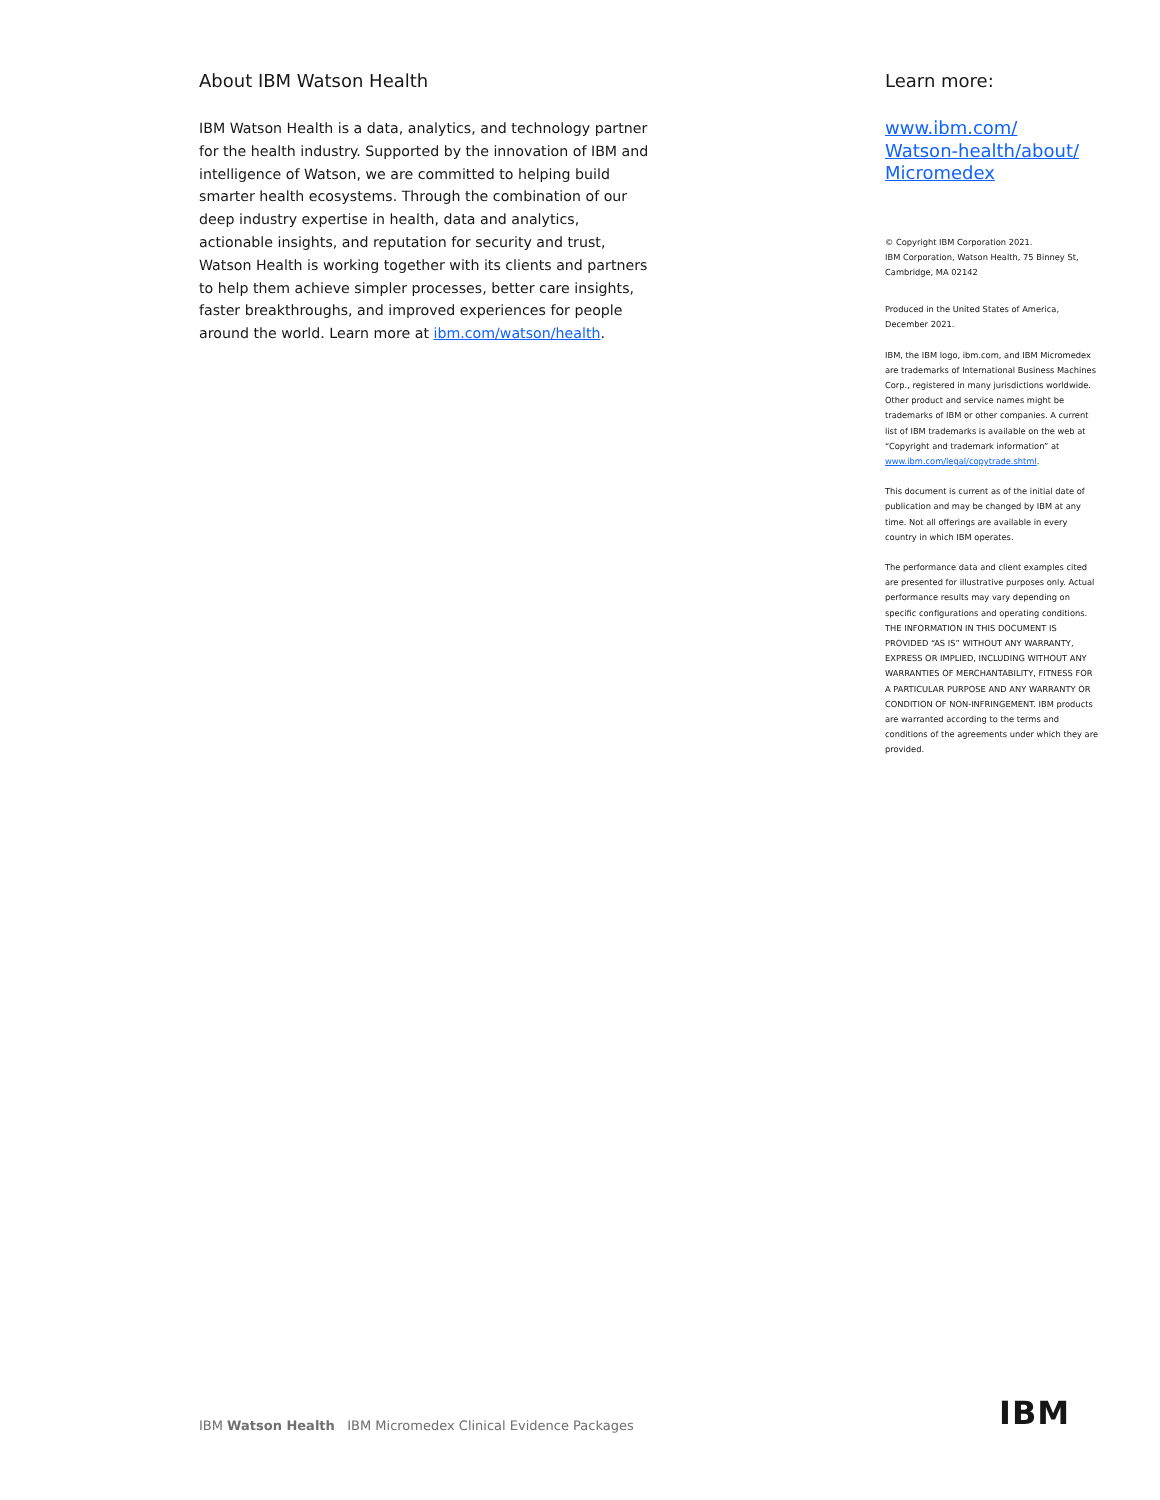About IBM Watson Health
IBM Watson Health is a data, analytics, and technology partner for the health industry. Supported by the innovation of IBM and intelligence of Watson, we are committed to helping build smarter health ecosystems. Through the combination of our deep industry expertise in health, data and analytics, actionable insights, and reputation for security and trust, Watson Health is working together with its clients and partners to help them achieve simpler processes, better care insights, faster breakthroughs, and improved experiences for people around the world. Learn more at ibm.com/watson/health.
Learn more:
www.ibm.com/
Watson-health/about/
Micromedex
© Copyright IBM Corporation 2021.
IBM Corporation, Watson Health, 75 Binney St, Cambridge, MA 02142
Produced in the United States of America, December 2021.
IBM, the IBM logo, ibm.com, and IBM Micromedex are trademarks of International Business Machines Corp., registered in many jurisdictions worldwide. Other product and service names might be trademarks of IBM or other companies. A current list of IBM trademarks is available on the web at “Copyright and trademark information” at www.ibm.com/legal/copytrade.shtml.
This document is current as of the initial date of publication and may be changed by IBM at any time. Not all offerings are available in every country in which IBM operates.
The performance data and client examples cited are presented for illustrative purposes only. Actual performance results may vary depending on specific configurations and operating conditions. THE INFORMATION IN THIS DOCUMENT IS PROVIDED “AS IS” WITHOUT ANY WARRANTY, EXPRESS OR IMPLIED, INCLUDING WITHOUT ANY WARRANTIES OF MERCHANTABILITY, FITNESS FOR A PARTICULAR PURPOSE AND ANY WARRANTY OR CONDITION OF NON-INFRINGEMENT. IBM products are warranted according to the terms and conditions of the agreements under which they are provided.
IBM Watson Health IBM Micromedex Clinical Evidence Packages
IBM